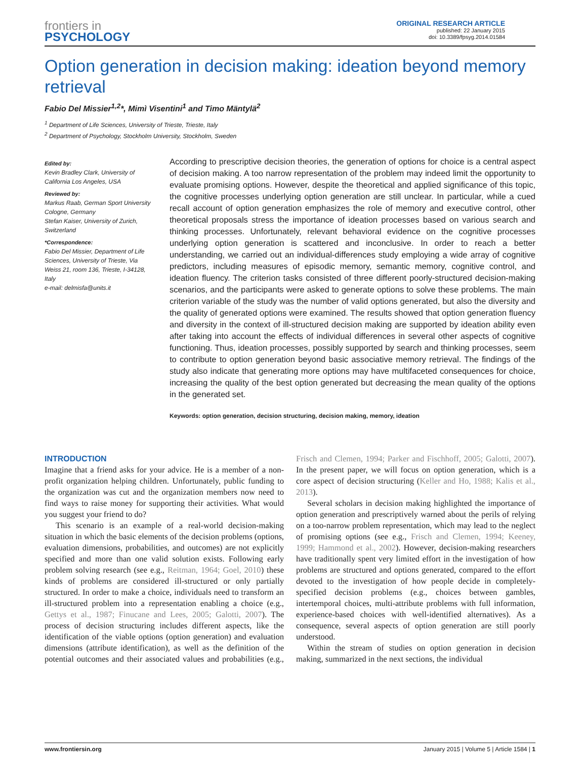frontiers in
PSYCHOLOGY
ORIGINAL RESEARCH ARTICLE
published: 22 January 2015
doi: 10.3389/fpsyg.2014.01584
Option generation in decision making: ideation beyond memory retrieval
Fabio Del Missier<sup>1,2</sup>*, Mimì Visentini<sup>1</sup> and Timo Mäntylä<sup>2</sup>
<sup>1</sup> Department of Life Sciences, University of Trieste, Trieste, Italy
<sup>2</sup> Department of Psychology, Stockholm University, Stockholm, Sweden
Edited by:
Kevin Bradley Clark, University of California Los Angeles, USA
Reviewed by:
Markus Raab, German Sport University Cologne, Germany
Stefan Kaiser, University of Zurich, Switzerland
*Correspondence:
Fabio Del Missier, Department of Life Sciences, University of Trieste, Via Weiss 21, room 136, Trieste, I-34128, Italy
e-mail: delmisfa@units.it
According to prescriptive decision theories, the generation of options for choice is a central aspect of decision making. A too narrow representation of the problem may indeed limit the opportunity to evaluate promising options. However, despite the theoretical and applied significance of this topic, the cognitive processes underlying option generation are still unclear. In particular, while a cued recall account of option generation emphasizes the role of memory and executive control, other theoretical proposals stress the importance of ideation processes based on various search and thinking processes. Unfortunately, relevant behavioral evidence on the cognitive processes underlying option generation is scattered and inconclusive. In order to reach a better understanding, we carried out an individual-differences study employing a wide array of cognitive predictors, including measures of episodic memory, semantic memory, cognitive control, and ideation fluency. The criterion tasks consisted of three different poorly-structured decision-making scenarios, and the participants were asked to generate options to solve these problems. The main criterion variable of the study was the number of valid options generated, but also the diversity and the quality of generated options were examined. The results showed that option generation fluency and diversity in the context of ill-structured decision making are supported by ideation ability even after taking into account the effects of individual differences in several other aspects of cognitive functioning. Thus, ideation processes, possibly supported by search and thinking processes, seem to contribute to option generation beyond basic associative memory retrieval. The findings of the study also indicate that generating more options may have multifaceted consequences for choice, increasing the quality of the best option generated but decreasing the mean quality of the options in the generated set.
Keywords: option generation, decision structuring, decision making, memory, ideation
INTRODUCTION
Imagine that a friend asks for your advice. He is a member of a non-profit organization helping children. Unfortunately, public funding to the organization was cut and the organization members now need to find ways to raise money for supporting their activities. What would you suggest your friend to do?
This scenario is an example of a real-world decision-making situation in which the basic elements of the decision problems (options, evaluation dimensions, probabilities, and outcomes) are not explicitly specified and more than one valid solution exists. Following early problem solving research (see e.g., Reitman, 1964; Goel, 2010) these kinds of problems are considered ill-structured or only partially structured. In order to make a choice, individuals need to transform an ill-structured problem into a representation enabling a choice (e.g., Gettys et al., 1987; Finucane and Lees, 2005; Galotti, 2007). The process of decision structuring includes different aspects, like the identification of the viable options (option generation) and evaluation dimensions (attribute identification), as well as the definition of the potential outcomes and their associated values and probabilities (e.g., Frisch and Clemen, 1994; Parker and Fischhoff, 2005; Galotti, 2007). In the present paper, we will focus on option generation, which is a core aspect of decision structuring (Keller and Ho, 1988; Kalis et al., 2013).
Several scholars in decision making highlighted the importance of option generation and prescriptively warned about the perils of relying on a too-narrow problem representation, which may lead to the neglect of promising options (see e.g., Frisch and Clemen, 1994; Keeney, 1999; Hammond et al., 2002). However, decision-making researchers have traditionally spent very limited effort in the investigation of how problems are structured and options generated, compared to the effort devoted to the investigation of how people decide in completely-specified decision problems (e.g., choices between gambles, intertemporal choices, multi-attribute problems with full information, experience-based choices with well-identified alternatives). As a consequence, several aspects of option generation are still poorly understood.
Within the stream of studies on option generation in decision making, summarized in the next sections, the individual
www.frontiersin.org January 2015 | Volume 5 | Article 1584 | 1